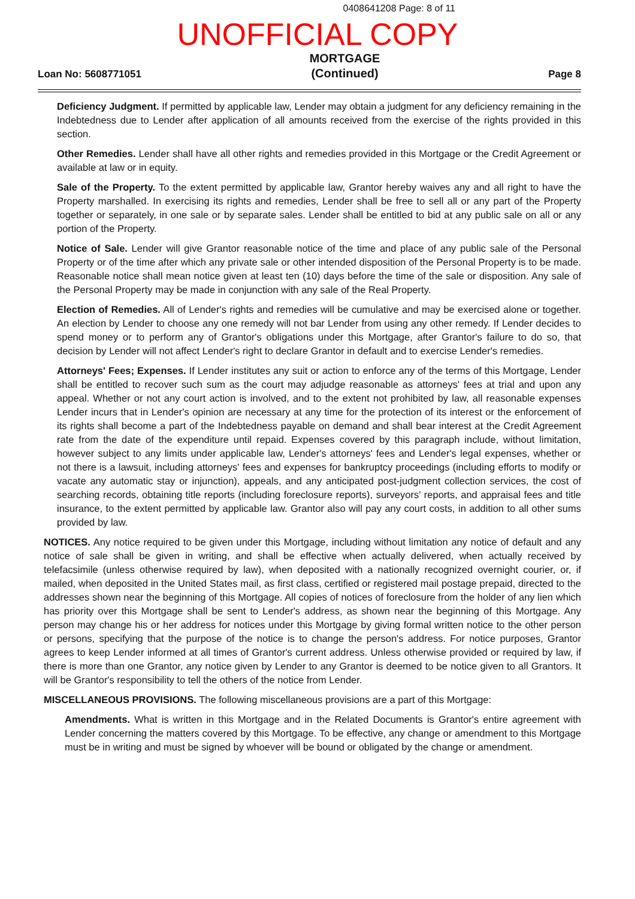0408641208 Page: 8 of 11
UNOFFICIAL COPY
Loan No: 5608771051
MORTGAGE
(Continued)
Page 8
Deficiency Judgment. If permitted by applicable law, Lender may obtain a judgment for any deficiency remaining in the Indebtedness due to Lender after application of all amounts received from the exercise of the rights provided in this section.
Other Remedies. Lender shall have all other rights and remedies provided in this Mortgage or the Credit Agreement or available at law or in equity.
Sale of the Property. To the extent permitted by applicable law, Grantor hereby waives any and all right to have the Property marshalled. In exercising its rights and remedies, Lender shall be free to sell all or any part of the Property together or separately, in one sale or by separate sales. Lender shall be entitled to bid at any public sale on all or any portion of the Property.
Notice of Sale. Lender will give Grantor reasonable notice of the time and place of any public sale of the Personal Property or of the time after which any private sale or other intended disposition of the Personal Property is to be made. Reasonable notice shall mean notice given at least ten (10) days before the time of the sale or disposition. Any sale of the Personal Property may be made in conjunction with any sale of the Real Property.
Election of Remedies. All of Lender's rights and remedies will be cumulative and may be exercised alone or together. An election by Lender to choose any one remedy will not bar Lender from using any other remedy. If Lender decides to spend money or to perform any of Grantor's obligations under this Mortgage, after Grantor's failure to do so, that decision by Lender will not affect Lender's right to declare Grantor in default and to exercise Lender's remedies.
Attorneys' Fees; Expenses. If Lender institutes any suit or action to enforce any of the terms of this Mortgage, Lender shall be entitled to recover such sum as the court may adjudge reasonable as attorneys' fees at trial and upon any appeal. Whether or not any court action is involved, and to the extent not prohibited by law, all reasonable expenses Lender incurs that in Lender's opinion are necessary at any time for the protection of its interest or the enforcement of its rights shall become a part of the Indebtedness payable on demand and shall bear interest at the Credit Agreement rate from the date of the expenditure until repaid. Expenses covered by this paragraph include, without limitation, however subject to any limits under applicable law, Lender's attorneys' fees and Lender's legal expenses, whether or not there is a lawsuit, including attorneys' fees and expenses for bankruptcy proceedings (including efforts to modify or vacate any automatic stay or injunction), appeals, and any anticipated post-judgment collection services, the cost of searching records, obtaining title reports (including foreclosure reports), surveyors' reports, and appraisal fees and title insurance, to the extent permitted by applicable law. Grantor also will pay any court costs, in addition to all other sums provided by law.
NOTICES. Any notice required to be given under this Mortgage, including without limitation any notice of default and any notice of sale shall be given in writing, and shall be effective when actually delivered, when actually received by telefacsimile (unless otherwise required by law), when deposited with a nationally recognized overnight courier, or, if mailed, when deposited in the United States mail, as first class, certified or registered mail postage prepaid, directed to the addresses shown near the beginning of this Mortgage. All copies of notices of foreclosure from the holder of any lien which has priority over this Mortgage shall be sent to Lender's address, as shown near the beginning of this Mortgage. Any person may change his or her address for notices under this Mortgage by giving formal written notice to the other person or persons, specifying that the purpose of the notice is to change the person's address. For notice purposes, Grantor agrees to keep Lender informed at all times of Grantor's current address. Unless otherwise provided or required by law, if there is more than one Grantor, any notice given by Lender to any Grantor is deemed to be notice given to all Grantors. It will be Grantor's responsibility to tell the others of the notice from Lender.
MISCELLANEOUS PROVISIONS. The following miscellaneous provisions are a part of this Mortgage:
Amendments. What is written in this Mortgage and in the Related Documents is Grantor's entire agreement with Lender concerning the matters covered by this Mortgage. To be effective, any change or amendment to this Mortgage must be in writing and must be signed by whoever will be bound or obligated by the change or amendment.